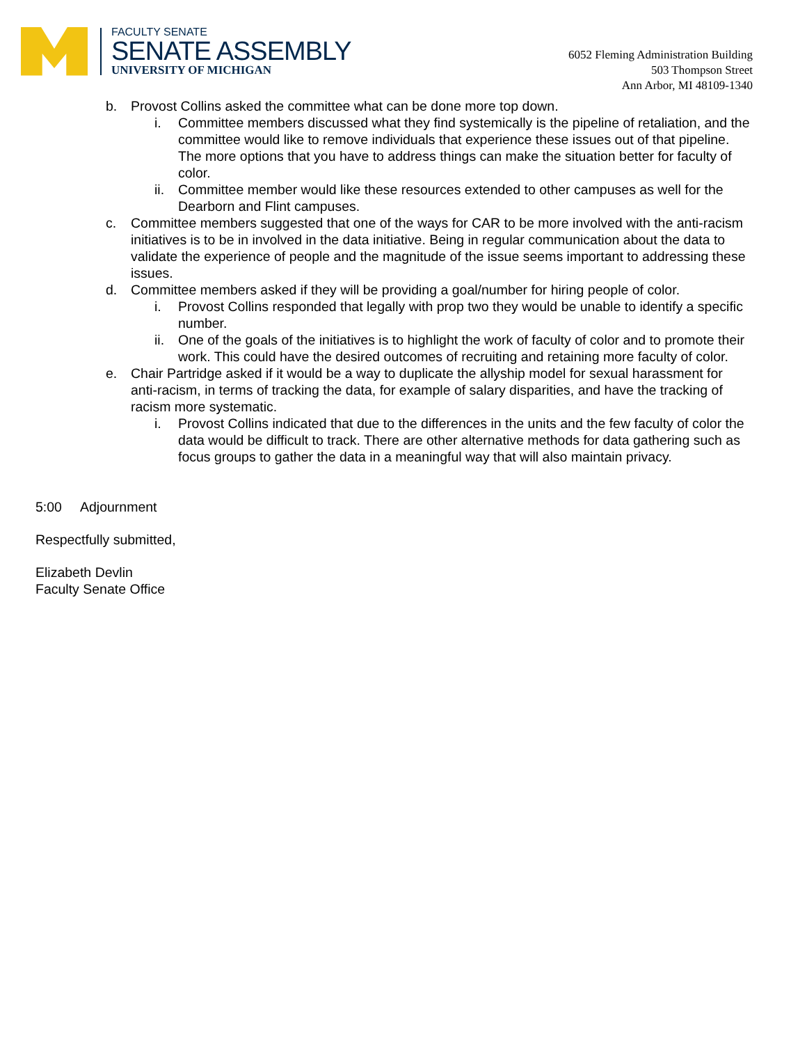FACULTY SENATE
SENATE ASSEMBLY
UNIVERSITY OF MICHIGAN
6052 Fleming Administration Building
503 Thompson Street
Ann Arbor, MI 48109-1340
b. Provost Collins asked the committee what can be done more top down.
i. Committee members discussed what they find systemically is the pipeline of retaliation, and the committee would like to remove individuals that experience these issues out of that pipeline. The more options that you have to address things can make the situation better for faculty of color.
ii. Committee member would like these resources extended to other campuses as well for the Dearborn and Flint campuses.
c. Committee members suggested that one of the ways for CAR to be more involved with the anti-racism initiatives is to be in involved in the data initiative. Being in regular communication about the data to validate the experience of people and the magnitude of the issue seems important to addressing these issues.
d. Committee members asked if they will be providing a goal/number for hiring people of color.
i. Provost Collins responded that legally with prop two they would be unable to identify a specific number.
ii. One of the goals of the initiatives is to highlight the work of faculty of color and to promote their work. This could have the desired outcomes of recruiting and retaining more faculty of color.
e. Chair Partridge asked if it would be a way to duplicate the allyship model for sexual harassment for anti-racism, in terms of tracking the data, for example of salary disparities, and have the tracking of racism more systematic.
i. Provost Collins indicated that due to the differences in the units and the few faculty of color the data would be difficult to track. There are other alternative methods for data gathering such as focus groups to gather the data in a meaningful way that will also maintain privacy.
5:00 Adjournment
Respectfully submitted,
Elizabeth Devlin
Faculty Senate Office